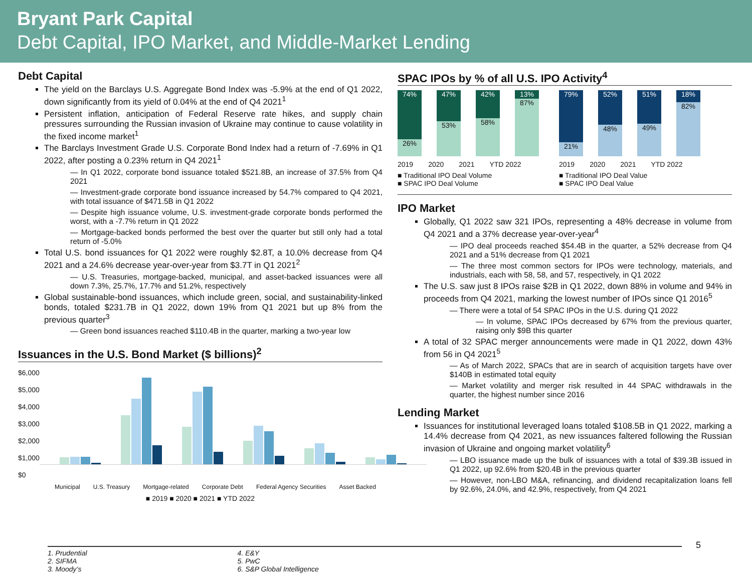Bryant Park Capital
Debt Capital, IPO Market, and Middle-Market Lending
Debt Capital
The yield on the Barclays U.S. Aggregate Bond Index was -5.9% at the end of Q1 2022, down significantly from its yield of 0.04% at the end of Q4 2021<sup>1</sup>
Persistent inflation, anticipation of Federal Reserve rate hikes, and supply chain pressures surrounding the Russian invasion of Ukraine may continue to cause volatility in the fixed income market<sup>1</sup>
The Barclays Investment Grade U.S. Corporate Bond Index had a return of -7.69% in Q1 2022, after posting a 0.23% return in Q4 2021<sup>1</sup>
— In Q1 2022, corporate bond issuance totaled $521.8B, an increase of 37.5% from Q4 2021
— Investment-grade corporate bond issuance increased by 54.7% compared to Q4 2021, with total issuance of $471.5B in Q1 2022
— Despite high issuance volume, U.S. investment-grade corporate bonds performed the worst, with a -7.7% return in Q1 2022
— Mortgage-backed bonds performed the best over the quarter but still only had a total return of -5.0%
Total U.S. bond issuances for Q1 2022 were roughly $2.8T, a 10.0% decrease from Q4 2021 and a 24.6% decrease year-over-year from $3.7T in Q1 2021<sup>2</sup>
— U.S. Treasuries, mortgage-backed, municipal, and asset-backed issuances were all down 7.3%, 25.7%, 17.7% and 51.2%, respectively
Global sustainable-bond issuances, which include green, social, and sustainability-linked bonds, totaled $231.7B in Q1 2022, down 19% from Q1 2021 but up 8% from the previous quarter<sup>3</sup>
— Green bond issuances reached $110.4B in the quarter, marking a two-year low
Issuances in the U.S. Bond Market ($ billions)<sup>2</sup>
$6,000
$5,000
$4,000
$3,000
$2,000
$1,000
$0
Municipal U.S. Treasury Mortgage-related Corporate Debt Federal Agency Securities Asset Backed
■ 2019 ■ 2020 ■ 2021 ■ YTD 2022
SPAC IPOs by % of all U.S. IPO Activity<sup>4</sup>
74%
26%
47%
53%
42%
58%
13%
87%
2019 2020 2021 YTD 2022
■ Traditional IPO Deal Volume
■ SPAC IPO Deal Volume
79%
21%
52%
48%
51%
49%
18%
82%
2019 2020 2021 YTD 2022
■ Traditional IPO Deal Value
■ SPAC IPO Deal Value
IPO Market
Globally, Q1 2022 saw 321 IPOs, representing a 48% decrease in volume from Q4 2021 and a 37% decrease year-over-year<sup>4</sup>
— IPO deal proceeds reached $54.4B in the quarter, a 52% decrease from Q4 2021 and a 51% decrease from Q1 2021
— The three most common sectors for IPOs were technology, materials, and industrials, each with 58, 58, and 57, respectively, in Q1 2022
The U.S. saw just 8 IPOs raise $2B in Q1 2022, down 88% in volume and 94% in proceeds from Q4 2021, marking the lowest number of IPOs since Q1 2016<sup>5</sup>
— There were a total of 54 SPAC IPOs in the U.S. during Q1 2022
— In volume, SPAC IPOs decreased by 67% from the previous quarter, raising only $9B this quarter
A total of 32 SPAC merger announcements were made in Q1 2022, down 43% from 56 in Q4 2021<sup>5</sup>
— As of March 2022, SPACs that are in search of acquisition targets have over $140B in estimated total equity
— Market volatility and merger risk resulted in 44 SPAC withdrawals in the quarter, the highest number since 2016
Lending Market
Issuances for institutional leveraged loans totaled $108.5B in Q1 2022, marking a 14.4% decrease from Q4 2021, as new issuances faltered following the Russian invasion of Ukraine and ongoing market volatility<sup>6</sup>
— LBO issuance made up the bulk of issuances with a total of $39.3B issued in Q1 2022, up 92.6% from $20.4B in the previous quarter
— However, non-LBO M&A, refinancing, and dividend recapitalization loans fell by 92.6%, 24.0%, and 42.9%, respectively, from Q4 2021
1. Prudential
2. SIFMA
3. Moody’s
4. E&Y
5. PwC
6. S&P Global Intelligence
5